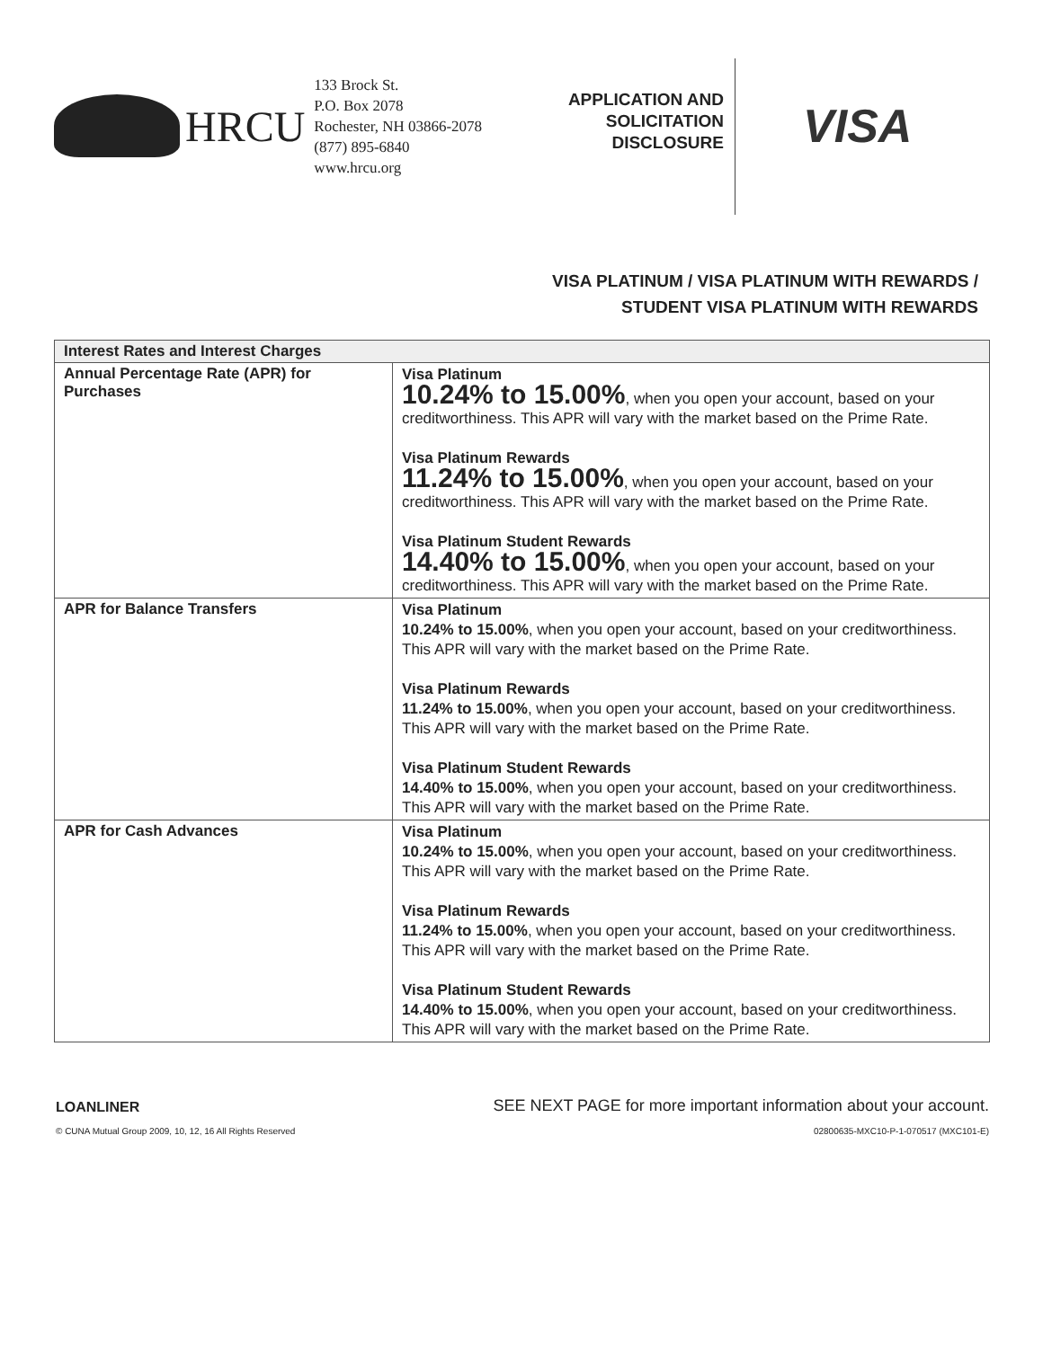HRCU
133 Brock St.
P.O. Box 2078
Rochester, NH 03866-2078
(877) 895-6840
www.hrcu.org
APPLICATION AND SOLICITATION DISCLOSURE
VISA
VISA PLATINUM / VISA PLATINUM WITH REWARDS /
STUDENT VISA PLATINUM WITH REWARDS
| Interest Rates and Interest Charges | |
| --- | --- |
| Annual Percentage Rate (APR) for Purchases | Visa Platinum 10.24% to 15.00% , when you open your account, based on your creditworthiness. This APR will vary with the market based on the Prime Rate. Visa Platinum Rewards 11.24% to 15.00% , when you open your account, based on your creditworthiness. This APR will vary with the market based on the Prime Rate. Visa Platinum Student Rewards 14.40% to 15.00% , when you open your account, based on your creditworthiness. This APR will vary with the market based on the Prime Rate. |
| APR for Balance Transfers | Visa Platinum 10.24% to 15.00% , when you open your account, based on your creditworthiness. This APR will vary with the market based on the Prime Rate. Visa Platinum Rewards 11.24% to 15.00% , when you open your account, based on your creditworthiness. This APR will vary with the market based on the Prime Rate. Visa Platinum Student Rewards 14.40% to 15.00% , when you open your account, based on your creditworthiness. This APR will vary with the market based on the Prime Rate. |
| APR for Cash Advances | Visa Platinum 10.24% to 15.00% , when you open your account, based on your creditworthiness. This APR will vary with the market based on the Prime Rate. Visa Platinum Rewards 11.24% to 15.00% , when you open your account, based on your creditworthiness. This APR will vary with the market based on the Prime Rate. Visa Platinum Student Rewards 14.40% to 15.00% , when you open your account, based on your creditworthiness. This APR will vary with the market based on the Prime Rate. |
LOANLINER SEE NEXT PAGE for more important information about your account.
© CUNA Mutual Group 2009, 10, 12, 16 All Rights Reserved 02800635-MXC10-P-1-070517 (MXC101-E)